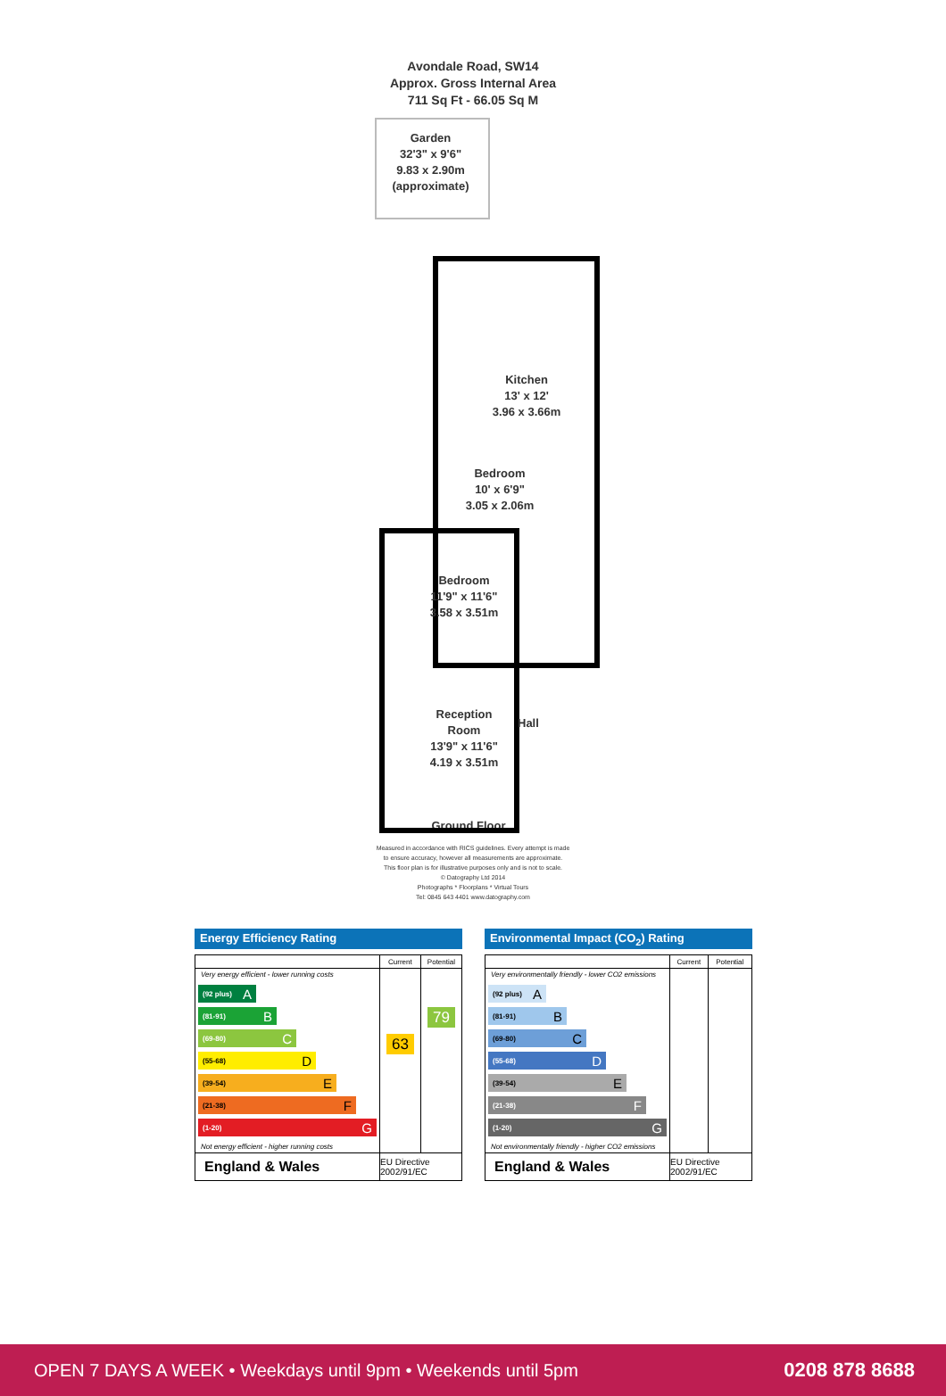Avondale Road, SW14
Approx. Gross Internal Area
711 Sq Ft - 66.05 Sq M
Garden
32'3" x 9'6"
9.83 x 2.90m
(approximate)
Kitchen
13' x 12'
3.96 x 3.66m
Bedroom
10' x 6'9"
3.05 x 2.06m
Bedroom
11'9" x 11'6"
3.58 x 3.51m
Reception
Room
13'9" x 11'6"
4.19 x 3.51m
Hall
Ground Floor
Measured in accordance with RICS guidelines. Every attempt is made
to ensure accuracy, however all measurements are approximate.
This floor plan is for illustrative purposes only and is not to scale.
© Datography Ltd 2014
Photographs * Floorplans * Virtual Tours
Tel: 0845 643 4401 www.datography.com
Energy Efficiency Rating
| | Current | Potential |
| --- | --- | --- |
| Very energy efficient - lower running costs (92 plus) A (81-91) B (69-80) C (55-68) D (39-54) E (21-38) F (1-20) G Not energy efficient - higher running costs | 63 | 79 |
| England & Wales | EU Directive 2002/91/EC | |
Environmental Impact (CO<sub>2</sub>) Rating
| | Current | Potential |
| --- | --- | --- |
| Very environmentally friendly - lower CO2 emissions (92 plus) A (81-91) B (69-80) C (55-68) D (39-54) E (21-38) F (1-20) G Not environmentally friendly - higher CO2 emissions | | |
| England & Wales | EU Directive 2002/91/EC | |
OPEN 7 DAYS A WEEK • Weekdays until 9pm • Weekends until 5pm 0208 878 8688